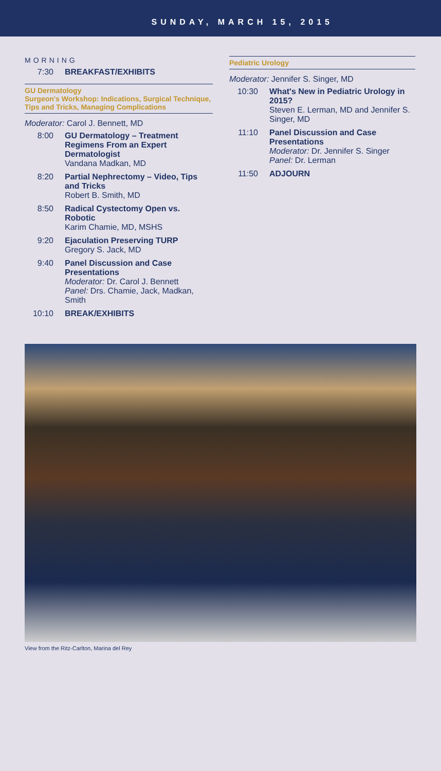SUNDAY, MARCH 15, 2015
MORNING
7:30 BREAKFAST/EXHIBITS
GU Dermatology
Surgeon's Workshop: Indications, Surgical Technique, Tips and Tricks, Managing Complications
Moderator: Carol J. Bennett, MD
8:00 GU Dermatology – Treatment Regimens From an Expert Dermatologist
Vandana Madkan, MD
8:20 Partial Nephrectomy – Video, Tips and Tricks
Robert B. Smith, MD
8:50 Radical Cystectomy Open vs. Robotic
Karim Chamie, MD, MSHS
9:20 Ejaculation Preserving TURP
Gregory S. Jack, MD
9:40 Panel Discussion and Case Presentations
Moderator: Dr. Carol J. Bennett
Panel: Drs. Chamie, Jack, Madkan, Smith
10:10 BREAK/EXHIBITS
Pediatric Urology
Moderator: Jennifer S. Singer, MD
10:30 What's New in Pediatric Urology in 2015?
Steven E. Lerman, MD and Jennifer S. Singer, MD
11:10 Panel Discussion and Case Presentations
Moderator: Dr. Jennifer S. Singer
Panel: Dr. Lerman
11:50 ADJOURN
View from the Ritz-Carlton, Marina del Rey